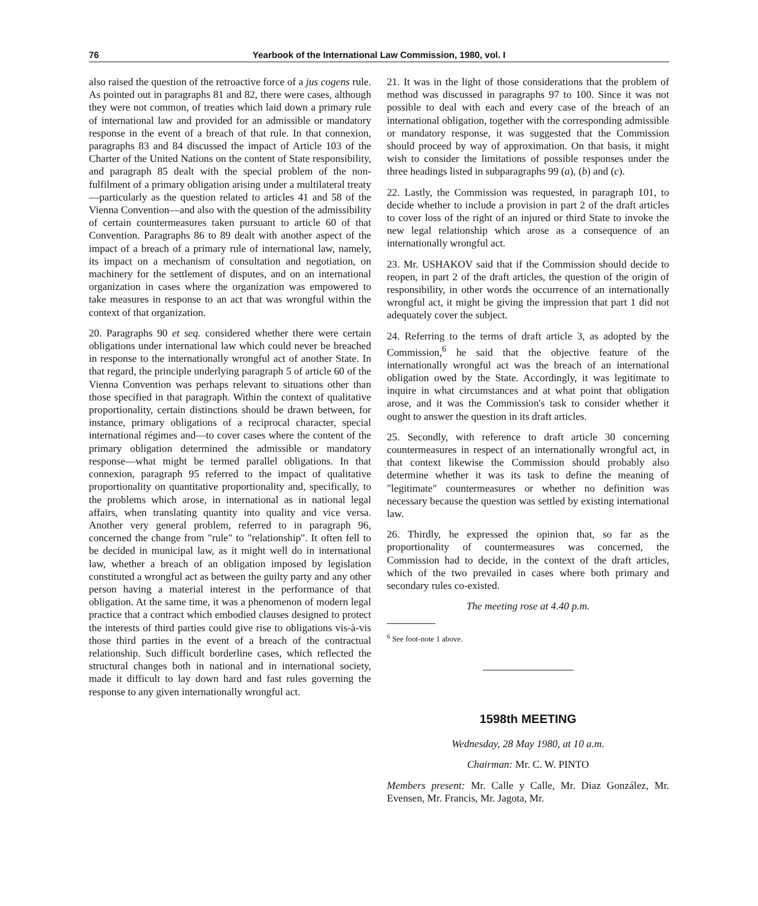76 Yearbook of the International Law Commission, 1980, vol. I
also raised the question of the retroactive force of a jus cogens rule. As pointed out in paragraphs 81 and 82, there were cases, although they were not common, of treaties which laid down a primary rule of international law and provided for an admissible or mandatory response in the event of a breach of that rule. In that connexion, paragraphs 83 and 84 discussed the impact of Article 103 of the Charter of the United Nations on the content of State responsibility, and paragraph 85 dealt with the special problem of the non-fulfilment of a primary obligation arising under a multilateral treaty—particularly as the question related to articles 41 and 58 of the Vienna Convention—and also with the question of the admissibility of certain countermeasures taken pursuant to article 60 of that Convention. Paragraphs 86 to 89 dealt with another aspect of the impact of a breach of a primary rule of international law, namely, its impact on a mechanism of consultation and negotiation, on machinery for the settlement of disputes, and on an international organization in cases where the organization was empowered to take measures in response to an act that was wrongful within the context of that organization.
20. Paragraphs 90 et seq. considered whether there were certain obligations under international law which could never be breached in response to the internationally wrongful act of another State. In that regard, the principle underlying paragraph 5 of article 60 of the Vienna Convention was perhaps relevant to situations other than those specified in that paragraph. Within the context of qualitative proportionality, certain distinctions should be drawn between, for instance, primary obligations of a reciprocal character, special international régimes and—to cover cases where the content of the primary obligation determined the admissible or mandatory response—what might be termed parallel obligations. In that connexion, paragraph 95 referred to the impact of qualitative proportionality on quantitative proportionality and, specifically, to the problems which arose, in international as in national legal affairs, when translating quantity into quality and vice versa. Another very general problem, referred to in paragraph 96, concerned the change from "rule" to "relationship". It often fell to be decided in municipal law, as it might well do in international law, whether a breach of an obligation imposed by legislation constituted a wrongful act as between the guilty party and any other person having a material interest in the performance of that obligation. At the same time, it was a phenomenon of modern legal practice that a contract which embodied clauses designed to protect the interests of third parties could give rise to obligations vis-à-vis those third parties in the event of a breach of the contractual relationship. Such difficult borderline cases, which reflected the structural changes both in national and in international society, made it difficult to lay down hard and fast rules governing the response to any given internationally wrongful act.
21. It was in the light of those considerations that the problem of method was discussed in paragraphs 97 to 100. Since it was not possible to deal with each and every case of the breach of an international obligation, together with the corresponding admissible or mandatory response, it was suggested that the Commission should proceed by way of approximation. On that basis, it might wish to consider the limitations of possible responses under the three headings listed in subparagraphs 99 (a), (b) and (c).
22. Lastly, the Commission was requested, in paragraph 101, to decide whether to include a provision in part 2 of the draft articles to cover loss of the right of an injured or third State to invoke the new legal relationship which arose as a consequence of an internationally wrongful act.
23. Mr. USHAKOV said that if the Commission should decide to reopen, in part 2 of the draft articles, the question of the origin of responsibility, in other words the occurrence of an internationally wrongful act, it might be giving the impression that part 1 did not adequately cover the subject.
24. Referring to the terms of draft article 3, as adopted by the Commission,<sup>6</sup> he said that the objective feature of the internationally wrongful act was the breach of an international obligation owed by the State. Accordingly, it was legitimate to inquire in what circumstances and at what point that obligation arose, and it was the Commission's task to consider whether it ought to answer the question in its draft articles.
25. Secondly, with reference to draft article 30 concerning countermeasures in respect of an internationally wrongful act, in that context likewise the Commission should probably also determine whether it was its task to define the meaning of "legitimate" countermeasures or whether no definition was necessary because the question was settled by existing international law.
26. Thirdly, he expressed the opinion that, so far as the proportionality of countermeasures was concerned, the Commission had to decide, in the context of the draft articles, which of the two prevailed in cases where both primary and secondary rules co-existed.
The meeting rose at 4.40 p.m.
<sup>6</sup> See foot-note 1 above.
1598th MEETING
Wednesday, 28 May 1980, at 10 a.m.
Chairman: Mr. C. W. PINTO
Members present: Mr. Calle y Calle, Mr. Diaz González, Mr. Evensen, Mr. Francis, Mr. Jagota, Mr.